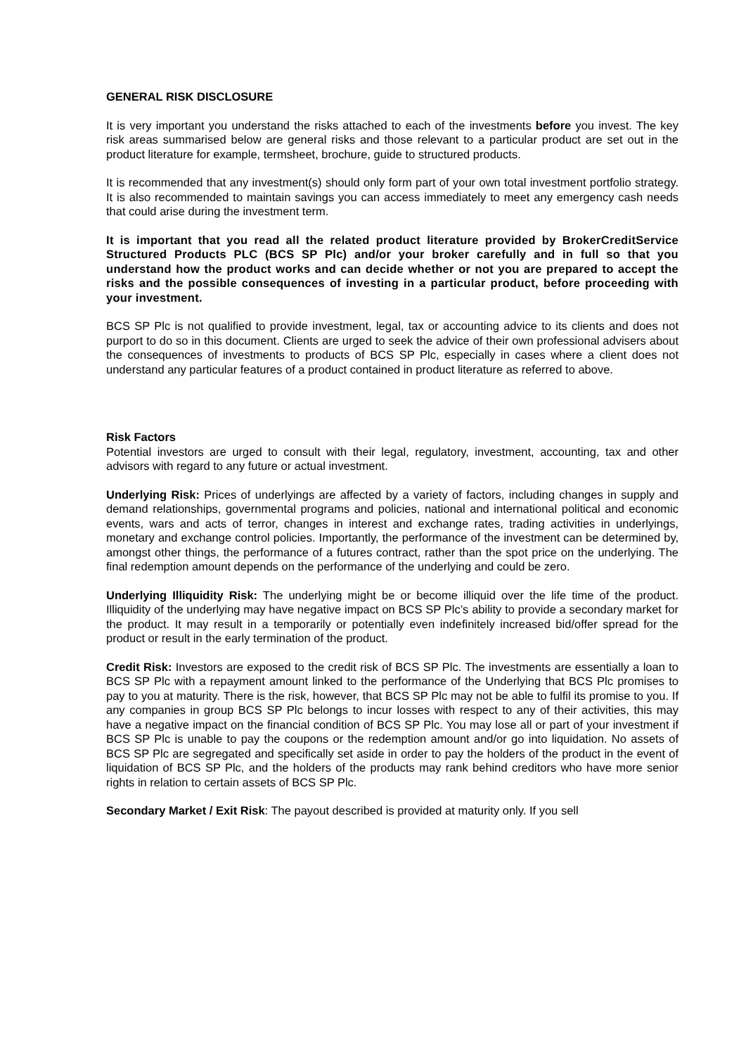GENERAL RISK DISCLOSURE
It is very important you understand the risks attached to each of the investments before you invest. The key risk areas summarised below are general risks and those relevant to a particular product are set out in the product literature for example, termsheet, brochure, guide to structured products.
It is recommended that any investment(s) should only form part of your own total investment portfolio strategy. It is also recommended to maintain savings you can access immediately to meet any emergency cash needs that could arise during the investment term.
It is important that you read all the related product literature provided by BrokerCreditService Structured Products PLC (BCS SP Plc) and/or your broker carefully and in full so that you understand how the product works and can decide whether or not you are prepared to accept the risks and the possible consequences of investing in a particular product, before proceeding with your investment.
BCS SP Plc is not qualified to provide investment, legal, tax or accounting advice to its clients and does not purport to do so in this document. Clients are urged to seek the advice of their own professional advisers about the consequences of investments to products of BCS SP Plc, especially in cases where a client does not understand any particular features of a product contained in product literature as referred to above.
Risk Factors
Potential investors are urged to consult with their legal, regulatory, investment, accounting, tax and other advisors with regard to any future or actual investment.
Underlying Risk: Prices of underlyings are affected by a variety of factors, including changes in supply and demand relationships, governmental programs and policies, national and international political and economic events, wars and acts of terror, changes in interest and exchange rates, trading activities in underlyings, monetary and exchange control policies. Importantly, the performance of the investment can be determined by, amongst other things, the performance of a futures contract, rather than the spot price on the underlying. The final redemption amount depends on the performance of the underlying and could be zero.
Underlying Illiquidity Risk: The underlying might be or become illiquid over the life time of the product. Illiquidity of the underlying may have negative impact on BCS SP Plc’s ability to provide a secondary market for the product. It may result in a temporarily or potentially even indefinitely increased bid/offer spread for the product or result in the early termination of the product.
Credit Risk: Investors are exposed to the credit risk of BCS SP Plc. The investments are essentially a loan to BCS SP Plc with a repayment amount linked to the performance of the Underlying that BCS Plc promises to pay to you at maturity. There is the risk, however, that BCS SP Plc may not be able to fulfil its promise to you. If any companies in group BCS SP Plc belongs to incur losses with respect to any of their activities, this may have a negative impact on the financial condition of BCS SP Plc. You may lose all or part of your investment if BCS SP Plc is unable to pay the coupons or the redemption amount and/or go into liquidation. No assets of BCS SP Plc are segregated and specifically set aside in order to pay the holders of the product in the event of liquidation of BCS SP Plc, and the holders of the products may rank behind creditors who have more senior rights in relation to certain assets of BCS SP Plc.
Secondary Market / Exit Risk: The payout described is provided at maturity only. If you sell